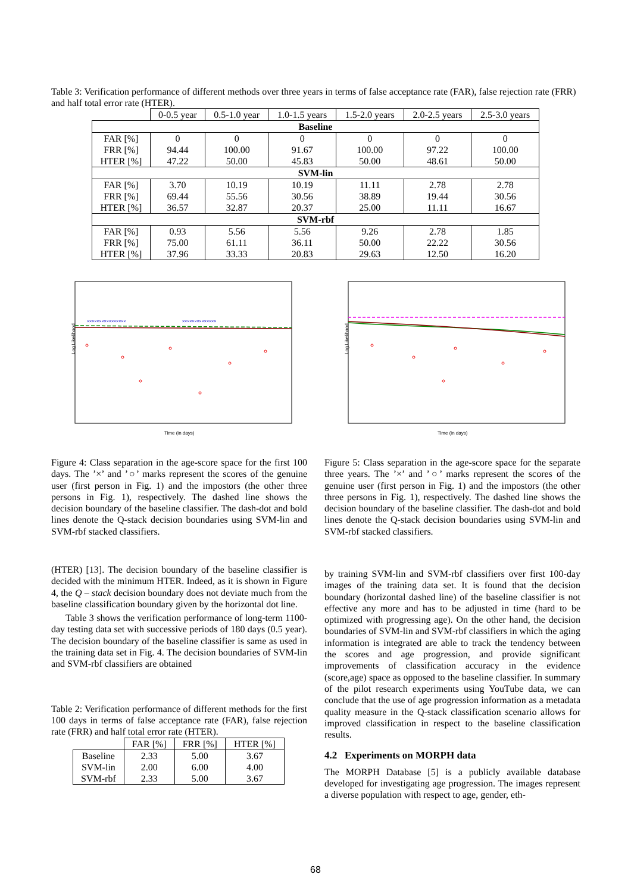Table 3: Verification performance of different methods over three years in terms of false acceptance rate (FAR), false rejection rate (FRR) and half total error rate (HTER).
| | 0-0.5 year | 0.5-1.0 year | 1.0-1.5 years | 1.5-2.0 years | 2.0-2.5 years | 2.5-3.0 years |
| --- | --- | --- | --- | --- | --- | --- |
| Baseline | | | | | | |
| FAR [%] FRR [%] HTER [%] | 0 94.44 47.22 | 0 100.00 50.00 | 0 91.67 45.83 | 0 100.00 50.00 | 0 97.22 48.61 | 0 100.00 50.00 |
| SVM-lin | | | | | | |
| FAR [%] FRR [%] HTER [%] | 3.70 69.44 36.57 | 10.19 55.56 32.87 | 10.19 30.56 20.37 | 11.11 38.89 25.00 | 2.78 19.44 11.11 | 2.78 30.56 16.67 |
| SVM-rbf | | | | | | |
| FAR [%] FRR [%] HTER [%] | 0.93 75.00 37.96 | 5.56 61.11 33.33 | 5.56 36.11 20.83 | 9.26 50.00 29.63 | 2.78 22.22 12.50 | 1.85 30.56 16.20 |
Log Likelihood
Time (in days)
××××××××××××××××
××××××××××××××
Log Likelihood
Time (in days)
Figure 4: Class separation in the age-score space for the first 100 days. The ’×’ and ’○’ marks represent the scores of the genuine user (first person in Fig. 1) and the impostors (the other three persons in Fig. 1), respectively. The dashed line shows the decision boundary of the baseline classifier. The dash-dot and bold lines denote the Q-stack decision boundaries using SVM-lin and SVM-rbf stacked classifiers.
Figure 5: Class separation in the age-score space for the separate three years. The ’×’ and ’○’ marks represent the scores of the genuine user (first person in Fig. 1) and the impostors (the other three persons in Fig. 1), respectively. The dashed line shows the decision boundary of the baseline classifier. The dash-dot and bold lines denote the Q-stack decision boundaries using SVM-lin and SVM-rbf stacked classifiers.
(HTER) [13]. The decision boundary of the baseline classifier is decided with the minimum HTER. Indeed, as it is shown in Figure 4, the Q – stack decision boundary does not deviate much from the baseline classification boundary given by the horizontal dot line.
Table 3 shows the verification performance of long-term 1100-day testing data set with successive periods of 180 days (0.5 year). The decision boundary of the baseline classifier is same as used in the training data set in Fig. 4. The decision boundaries of SVM-lin and SVM-rbf classifiers are obtained
Table 2: Verification performance of different methods for the first 100 days in terms of false acceptance rate (FAR), false rejection rate (FRR) and half total error rate (HTER).
| | FAR [%] | FRR [%] | HTER [%] |
| --- | --- | --- | --- |
| Baseline SVM-lin SVM-rbf | 2.33 2.00 2.33 | 5.00 6.00 5.00 | 3.67 4.00 3.67 |
by training SVM-lin and SVM-rbf classifiers over first 100-day images of the training data set. It is found that the decision boundary (horizontal dashed line) of the baseline classifier is not effective any more and has to be adjusted in time (hard to be optimized with progressing age). On the other hand, the decision boundaries of SVM-lin and SVM-rbf classifiers in which the aging information is integrated are able to track the tendency between the scores and age progression, and provide significant improvements of classification accuracy in the evidence (score,age) space as opposed to the baseline classifier. In summary of the pilot research experiments using YouTube data, we can conclude that the use of age progression information as a metadata quality measure in the Q-stack classification scenario allows for improved classification in respect to the baseline classification results.
4.2 Experiments on MORPH data
The MORPH Database [5] is a publicly available database developed for investigating age progression. The images represent a diverse population with respect to age, gender, eth-
68